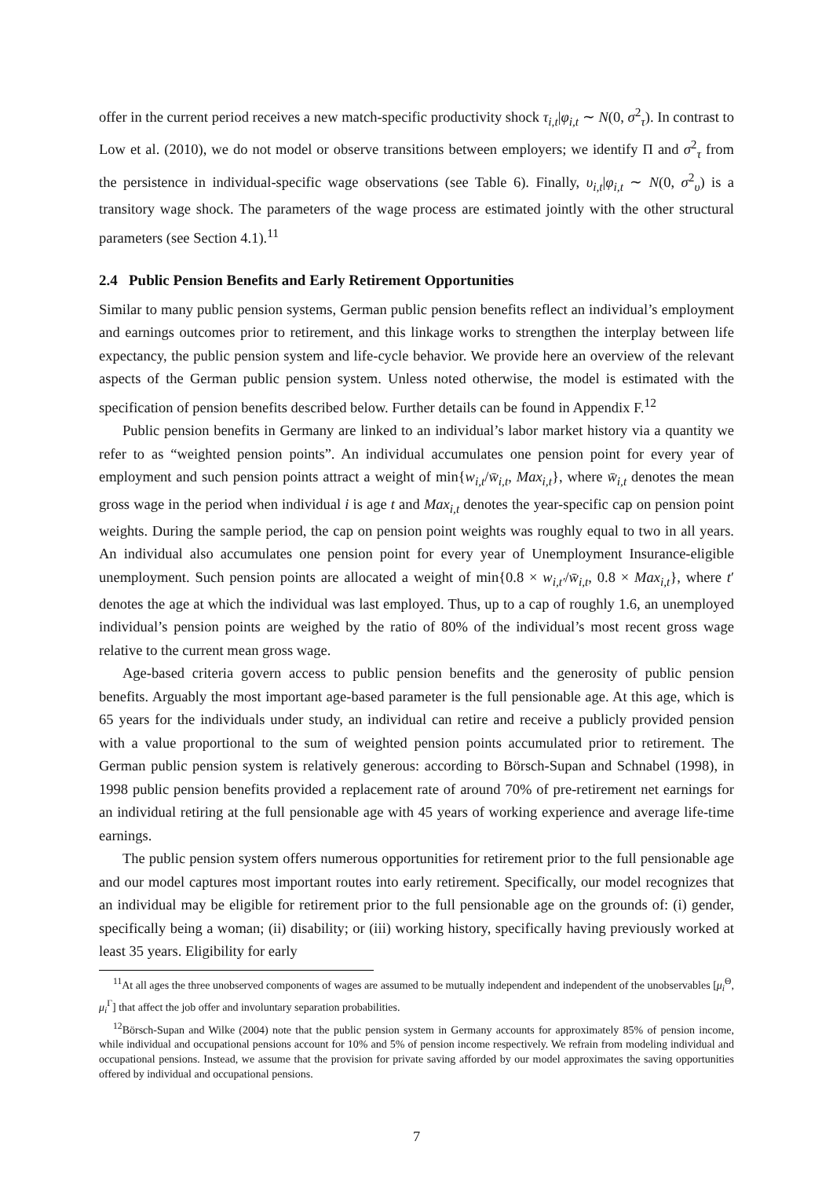offer in the current period receives a new match-specific productivity shock τ<sub>i,t</sub>|φ<sub>i,t</sub> ∼ N(0, σ<sup>2</sup><sub>τ</sub>). In contrast to Low et al. (2010), we do not model or observe transitions between employers; we identify Π and σ<sup>2</sup><sub>τ</sub> from the persistence in individual-specific wage observations (see Table 6). Finally, υ<sub>i,t</sub>|φ<sub>i,t</sub> ∼ N(0, σ<sup>2</sup><sub>υ</sub>) is a transitory wage shock. The parameters of the wage process are estimated jointly with the other structural parameters (see Section 4.1).<sup>11</sup>
2.4 Public Pension Benefits and Early Retirement Opportunities
Similar to many public pension systems, German public pension benefits reflect an individual’s employment and earnings outcomes prior to retirement, and this linkage works to strengthen the interplay between life expectancy, the public pension system and life-cycle behavior. We provide here an overview of the relevant aspects of the German public pension system. Unless noted otherwise, the model is estimated with the specification of pension benefits described below. Further details can be found in Appendix F.<sup>12</sup>
Public pension benefits in Germany are linked to an individual’s labor market history via a quantity we refer to as “weighted pension points”. An individual accumulates one pension point for every year of employment and such pension points attract a weight of min{w<sub>i,t</sub>/w̄<sub>i,t</sub>, Max<sub>i,t</sub>}, where w̄<sub>i,t</sub> denotes the mean gross wage in the period when individual i is age t and Max<sub>i,t</sub> denotes the year-specific cap on pension point weights. During the sample period, the cap on pension point weights was roughly equal to two in all years. An individual also accumulates one pension point for every year of Unemployment Insurance-eligible unemployment. Such pension points are allocated a weight of min{0.8 × w<sub>i,t′</sub>/w̄<sub>i,t</sub>, 0.8 × Max<sub>i,t</sub>}, where t′ denotes the age at which the individual was last employed. Thus, up to a cap of roughly 1.6, an unemployed individual’s pension points are weighed by the ratio of 80% of the individual’s most recent gross wage relative to the current mean gross wage.
Age-based criteria govern access to public pension benefits and the generosity of public pension benefits. Arguably the most important age-based parameter is the full pensionable age. At this age, which is 65 years for the individuals under study, an individual can retire and receive a publicly provided pension with a value proportional to the sum of weighted pension points accumulated prior to retirement. The German public pension system is relatively generous: according to Börsch-Supan and Schnabel (1998), in 1998 public pension benefits provided a replacement rate of around 70% of pre-retirement net earnings for an individual retiring at the full pensionable age with 45 years of working experience and average life-time earnings.
The public pension system offers numerous opportunities for retirement prior to the full pensionable age and our model captures most important routes into early retirement. Specifically, our model recognizes that an individual may be eligible for retirement prior to the full pensionable age on the grounds of: (i) gender, specifically being a woman; (ii) disability; or (iii) working history, specifically having previously worked at least 35 years. Eligibility for early
<sup>11</sup> At all ages the three unobserved components of wages are assumed to be mutually independent and independent of the unobservables [μ<sub>i</sub><sup>Θ</sup>, μ<sub>i</sub><sup>Γ</sup>] that affect the job offer and involuntary separation probabilities.
<sup>12</sup>Börsch-Supan and Wilke (2004) note that the public pension system in Germany accounts for approximately 85% of pension income, while individual and occupational pensions account for 10% and 5% of pension income respectively. We refrain from modeling individual and occupational pensions. Instead, we assume that the provision for private saving afforded by our model approximates the saving opportunities offered by individual and occupational pensions.
7